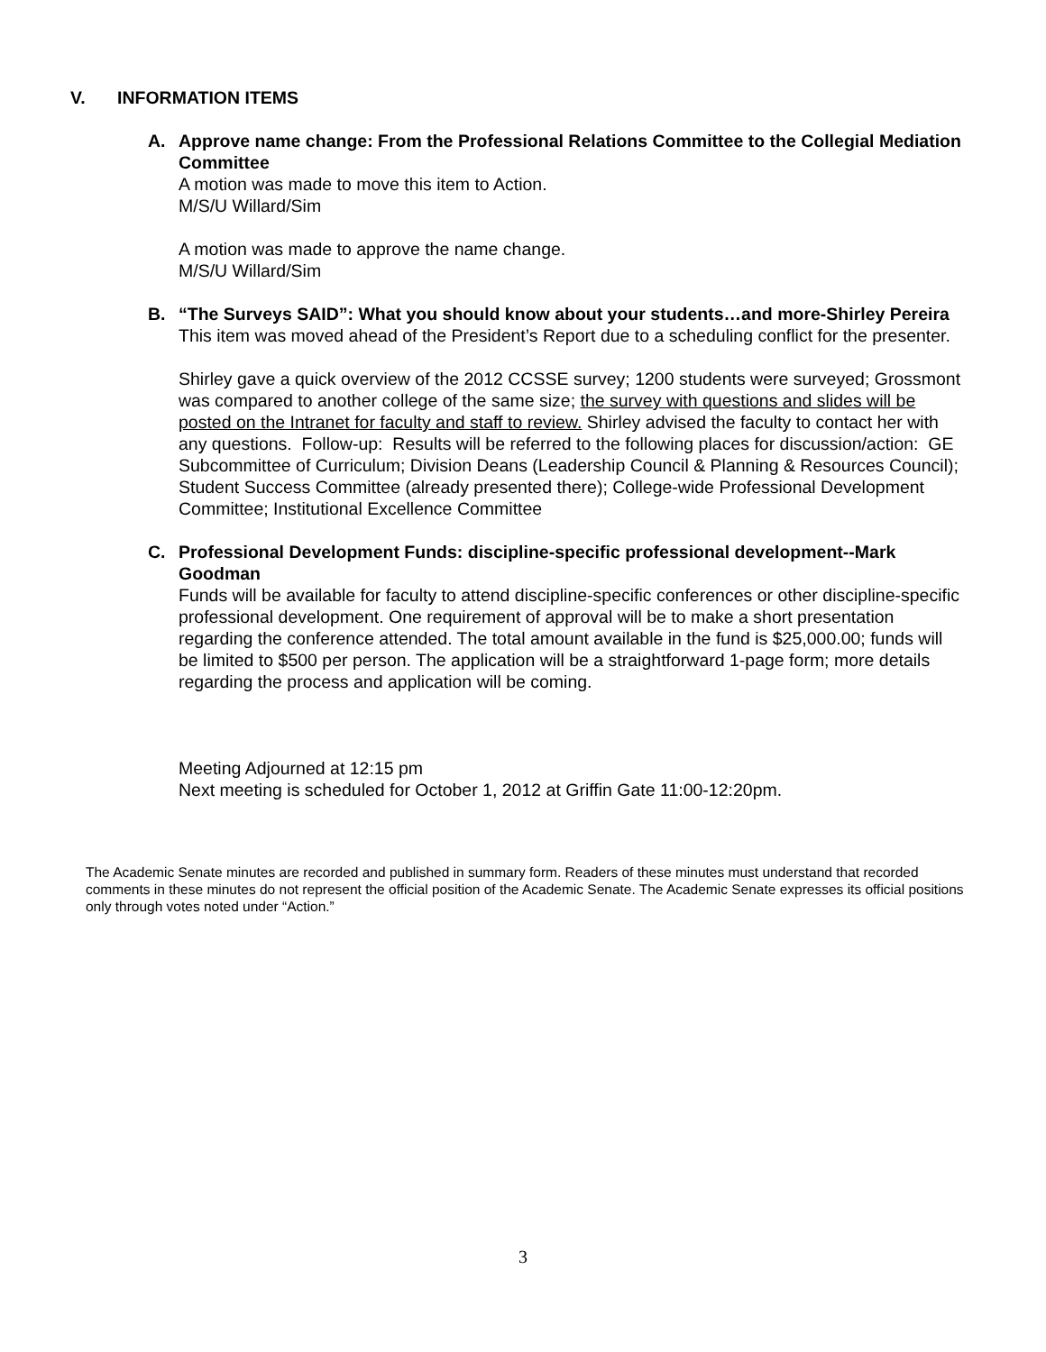V. INFORMATION ITEMS
A.
Approve name change: From the Professional Relations Committee to the Collegial Mediation Committee
A motion was made to move this item to Action.
M/S/U Willard/Sim
A motion was made to approve the name change.
M/S/U Willard/Sim
B.
“The Surveys SAID”: What you should know about your students…and more-Shirley Pereira
This item was moved ahead of the President’s Report due to a scheduling conflict for the presenter.
Shirley gave a quick overview of the 2012 CCSSE survey; 1200 students were surveyed; Grossmont was compared to another college of the same size; the survey with questions and slides will be posted on the Intranet for faculty and staff to review. Shirley advised the faculty to contact her with any questions. Follow-up: Results will be referred to the following places for discussion/action: GE Subcommittee of Curriculum; Division Deans (Leadership Council & Planning & Resources Council); Student Success Committee (already presented there); College-wide Professional Development Committee; Institutional Excellence Committee
C.
Professional Development Funds: discipline-specific professional development--Mark Goodman
Funds will be available for faculty to attend discipline-specific conferences or other discipline-specific professional development. One requirement of approval will be to make a short presentation regarding the conference attended. The total amount available in the fund is $25,000.00; funds will be limited to $500 per person. The application will be a straightforward 1-page form; more details regarding the process and application will be coming.
Meeting Adjourned at 12:15 pm
Next meeting is scheduled for October 1, 2012 at Griffin Gate 11:00-12:20pm.
The Academic Senate minutes are recorded and published in summary form. Readers of these minutes must understand that recorded comments in these minutes do not represent the official position of the Academic Senate. The Academic Senate expresses its official positions only through votes noted under “Action.”
3